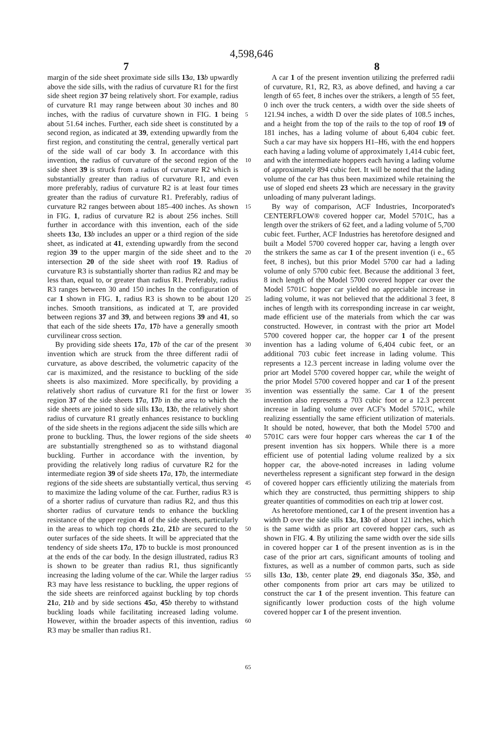4,598,646
7 8
margin of the side sheet proximate side sills 13 a, 13 b upwardly above the side sills, with the radius of curvature R1 for the first side sheet region 37 being relatively short. For example, radius of curvature R1 may range between about 30 inches and 80 inches, with the radius of curvature shown in FIG. 1 being about 51.64 inches. Further, each side sheet is constituted by a second region, as indicated at 39, extending upwardly from the first region, and constituting the central, generally vertical part of the side wall of car body 3. In accordance with this invention, the radius of curvature of the second region of the side sheet 39 is struck from a radius of curvature R2 which is substantially greater than radius of curvature R1, and even more preferably, radius of curvature R2 is at least four times greater than the radius of curvature R1. Preferably, radius of curvature R2 ranges between about 185–400 inches. As shown in FIG. 1, radius of curvature R2 is about 256 inches. Still further in accordance with this invention, each of the side sheets 13 a, 13 b includes an upper or a third region of the side sheet, as indicated at 41, extending upwardly from the second region 39 to the upper margin of the side sheet and to the intersection 20 of the side sheet with roof 19. Radius of curvature R3 is substantially shorter than radius R2 and may be less than, equal to, or greater than radius R1. Preferably, radius R3 ranges between 30 and 150 inches In the configuration of car 1 shown in FIG. 1, radius R3 is shown to be about 120 inches. Smooth transitions, as indicated at T, are provided between regions 37 and 39, and between regions 39 and 41, so that each of the side sheets 17 a, 17 b have a generally smooth curvilinear cross section.
By providing side sheets 17 a, 17 b of the car of the present invention which are struck from the three different radii of curvature, as above described, the volumetric capacity of the car is maximized, and the resistance to buckling of the side sheets is also maximized. More specifically, by providing a relatively short radius of curvature R1 for the first or lower region 37 of the side sheets 17 a, 17 b in the area to which the side sheets are joined to side sills 13 a, 13 b, the relatively short radius of curvature R1 greatly enhances resistance to buckling of the side sheets in the regions adjacent the side sills which are prone to buckling. Thus, the lower regions of the side sheets are substantially strengthened so as to withstand diagonal buckling. Further in accordance with the invention, by providing the relatively long radius of curvature R2 for the intermediate region 39 of side sheets 17 a, 17 b, the intermediate regions of the side sheets are substantially vertical, thus serving to maximize the lading volume of the car. Further, radius R3 is of a shorter radius of curvature than radius R2, and thus this shorter radius of curvature tends to enhance the buckling resistance of the upper region 41 of the side sheets, particularly in the areas to which top chords 21 a, 21 b are secured to the outer surfaces of the side sheets. It will be appreciated that the tendency of side sheets 17 a, 17 b to buckle is most pronounced at the ends of the car body. In the design illustrated, radius R3 is shown to be greater than radius R1, thus significantly increasing the lading volume of the car. While the larger radius R3 may have less resistance to buckling, the upper regions of the side sheets are reinforced against buckling by top chords 21 a, 21 b and by side sections 45 a, 45 b thereby to withstand buckling loads while facilitating increased lading volume. However, within the broader aspects of this invention, radius R3 may be smaller than radius R1.
5
10
15
20
25
30
35
40
45
50
55
60
65
A car 1 of the present invention utilizing the preferred radii of curvature, R1, R2, R3, as above defined, and having a car length of 65 feet, 8 inches over the strikers, a length of 55 feet, 0 inch over the truck centers, a width over the side sheets of 121.94 inches, a width D over the side plates of 108.5 inches, and a height from the top of the rails to the top of roof 19 of 181 inches, has a lading volume of about 6,404 cubic feet. Such a car may have six hoppers H1–H6, with the end hoppers each having a lading volume of approximately 1,414 cubic feet, and with the intermediate hoppers each having a lading volume of approximately 894 cubic feet. It will be noted that the lading volume of the car has thus been maximized while retaining the use of sloped end sheets 23 which are necessary in the gravity unloading of many pulverant ladings.
By way of comparison, ACF Industries, Incorporated's CENTERFLOW® covered hopper car, Model 5701C, has a length over the strikers of 62 feet, and a lading volume of 5,700 cubic feet. Further, ACF Industries has heretofore designed and built a Model 5700 covered hopper car, having a length over the strikers the same as car 1 of the present invention (i e., 65 feet, 8 inches), but this prior Model 5700 car had a lading volume of only 5700 cubic feet. Because the additional 3 feet, 8 inch length of the Model 5700 covered hopper car over the Model 5701C hopper car yielded no appreciable increase in lading volume, it was not believed that the additional 3 feet, 8 inches of length with its corresponding increase in car weight, made efficient use of the materials from which the car was constructed. However, in contrast with the prior art Model 5700 covered hopper car, the hopper car 1 of the present invention has a lading volume of 6,404 cubic feet, or an additional 703 cubic feet increase in lading volume. This represents a 12.3 percent increase in lading volume over the prior art Model 5700 covered hopper car, while the weight of the prior Model 5700 covered hopper and car 1 of the present invention was essentially the same. Car 1 of the present invention also represents a 703 cubic foot or a 12.3 percent increase in lading volume over ACF's Model 5701C, while realizing essentially the same efficient utilization of materials. It should be noted, however, that both the Model 5700 and 5701C cars were four hopper cars whereas the car 1 of the present invention has six hoppers. While there is a more efficient use of potential lading volume realized by a six hopper car, the above-noted increases in lading volume nevertheless represent a significant step forward in the design of covered hopper cars efficiently utilizing the materials from which they are constructed, thus permitting shippers to ship greater quantities of commodities on each trip at lower cost.
As heretofore mentioned, car 1 of the present invention has a width D over the side sills 13 a, 13 b of about 121 inches, which is the same width as prior art covered hopper cars, such as shown in FIG. 4. By utilizing the same width over the side sills in covered hopper car 1 of the present invention as is in the case of the prior art cars, significant amounts of tooling and fixtures, as well as a number of common parts, such as side sills 13 a, 13 b, center plate 29, end diagonals 35 a, 35 b, and other components from prior art cars may be utilized to construct the car 1 of the present invention. This feature can significantly lower production costs of the high volume covered hopper car 1 of the present invention.